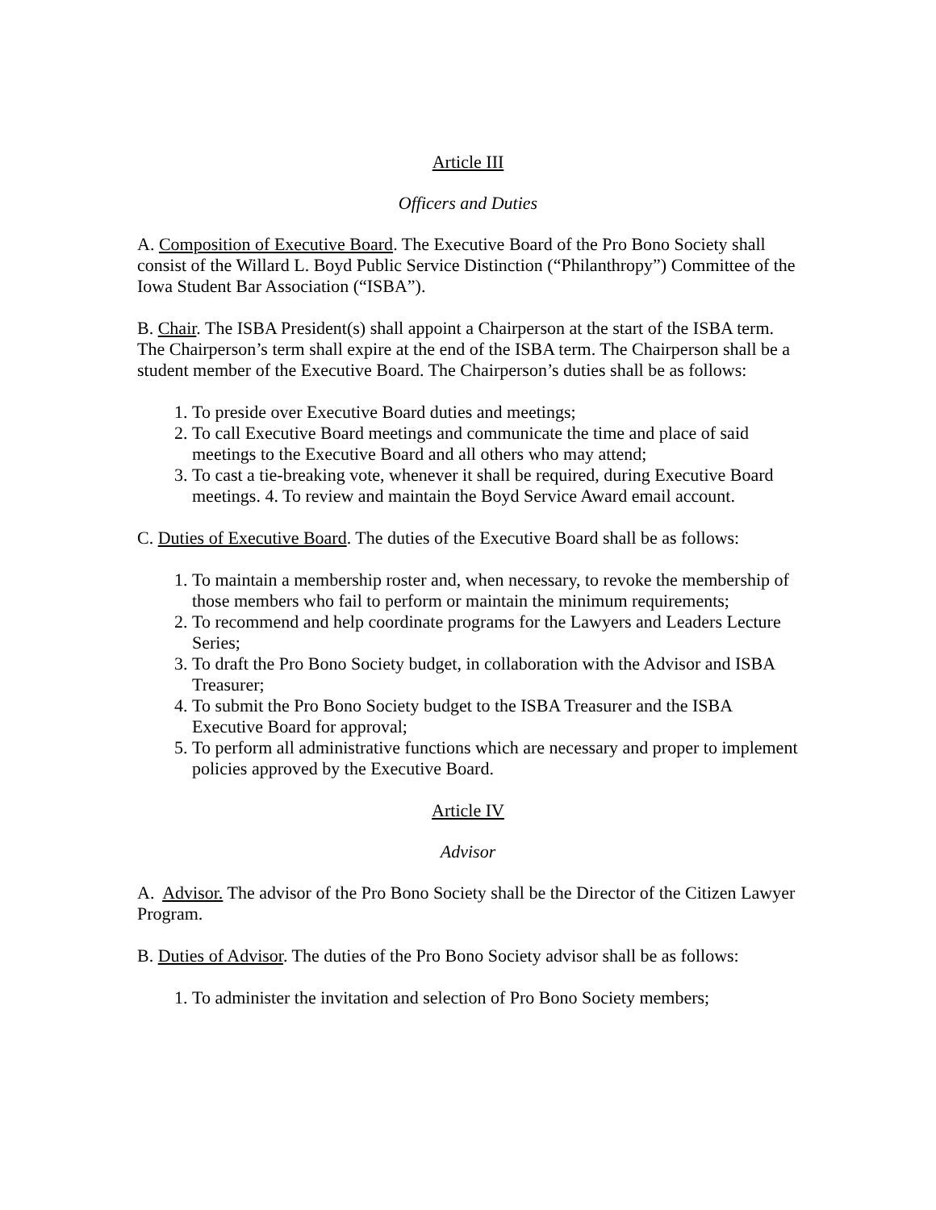Article III
Officers and Duties
A. Composition of Executive Board. The Executive Board of the Pro Bono Society shall consist of the Willard L. Boyd Public Service Distinction (“Philanthropy”) Committee of the Iowa Student Bar Association (“ISBA”).
B. Chair. The ISBA President(s) shall appoint a Chairperson at the start of the ISBA term. The Chairperson’s term shall expire at the end of the ISBA term. The Chairperson shall be a student member of the Executive Board. The Chairperson’s duties shall be as follows:
1. To preside over Executive Board duties and meetings;
2. To call Executive Board meetings and communicate the time and place of said meetings to the Executive Board and all others who may attend;
3. To cast a tie-breaking vote, whenever it shall be required, during Executive Board meetings. 4. To review and maintain the Boyd Service Award email account.
C. Duties of Executive Board. The duties of the Executive Board shall be as follows:
1. To maintain a membership roster and, when necessary, to revoke the membership of those members who fail to perform or maintain the minimum requirements;
2. To recommend and help coordinate programs for the Lawyers and Leaders Lecture Series;
3. To draft the Pro Bono Society budget, in collaboration with the Advisor and ISBA Treasurer;
4. To submit the Pro Bono Society budget to the ISBA Treasurer and the ISBA Executive Board for approval;
5. To perform all administrative functions which are necessary and proper to implement policies approved by the Executive Board.
Article IV
Advisor
A. Advisor. The advisor of the Pro Bono Society shall be the Director of the Citizen Lawyer Program.
B. Duties of Advisor. The duties of the Pro Bono Society advisor shall be as follows:
1. To administer the invitation and selection of Pro Bono Society members;